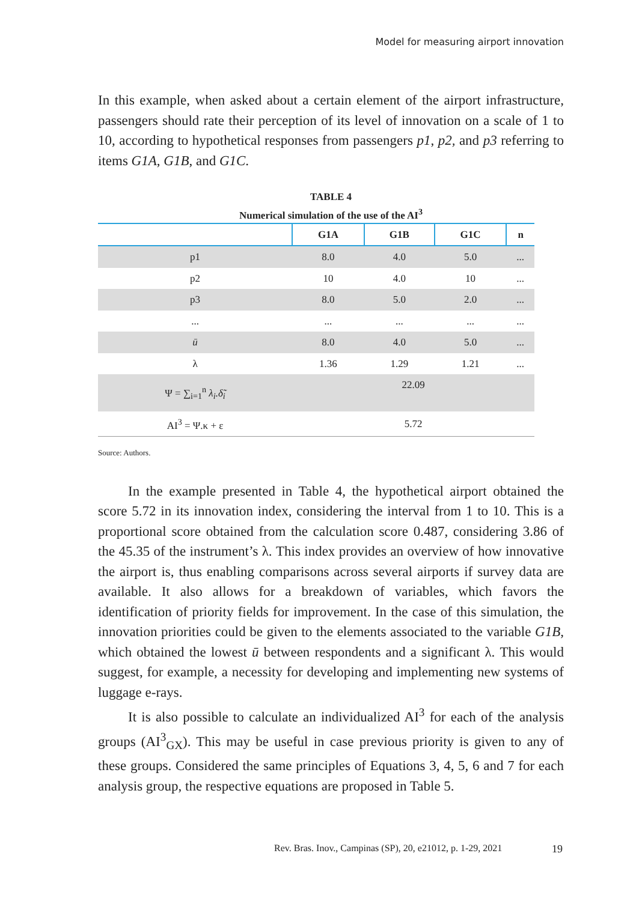Model for measuring airport innovation
In this example, when asked about a certain element of the airport infrastructure, passengers should rate their perception of its level of innovation on a scale of 1 to 10, according to hypothetical responses from passengers p1, p2, and p3 referring to items G1A, G1B, and G1C.
TABLE 4
Numerical simulation of the use of the AI<sup>3</sup>
| | G1A | G1B | G1C | n |
| --- | --- | --- | --- | --- |
| p1 | 8.0 | 4.0 | 5.0 | ... |
| p2 | 10 | 4.0 | 10 | ... |
| p3 | 8.0 | 5.0 | 2.0 | ... |
| ... | ... | ... | ... | ... |
| ū | 8.0 | 4.0 | 5.0 | ... |
| λ | 1.36 | 1.29 | 1.21 | ... |
| Ψ = ∑<sub>i=1</sub><sup>n</sup> λ<sub>i</sub>.δ̃<sub>i</sub> | 22.09 | | | |
| AI<sup>3</sup> = Ψ.κ + ε | 5.72 | | | |
Source: Authors.
In the example presented in Table 4, the hypothetical airport obtained the score 5.72 in its innovation index, considering the interval from 1 to 10. This is a proportional score obtained from the calculation score 0.487, considering 3.86 of the 45.35 of the instrument’s λ. This index provides an overview of how innovative the airport is, thus enabling comparisons across several airports if survey data are available. It also allows for a breakdown of variables, which favors the identification of priority fields for improvement. In the case of this simulation, the innovation priorities could be given to the elements associated to the variable G1B, which obtained the lowest ū between respondents and a significant λ. This would suggest, for example, a necessity for developing and implementing new systems of luggage e-rays.
It is also possible to calculate an individualized AI<sup>3</sup> for each of the analysis groups (AI<sup>3</sup><sub>GX</sub>). This may be useful in case previous priority is given to any of these groups. Considered the same principles of Equations 3, 4, 5, 6 and 7 for each analysis group, the respective equations are proposed in Table 5.
Rev. Bras. Inov., Campinas (SP), 20, e21012, p. 1-29, 2021
19